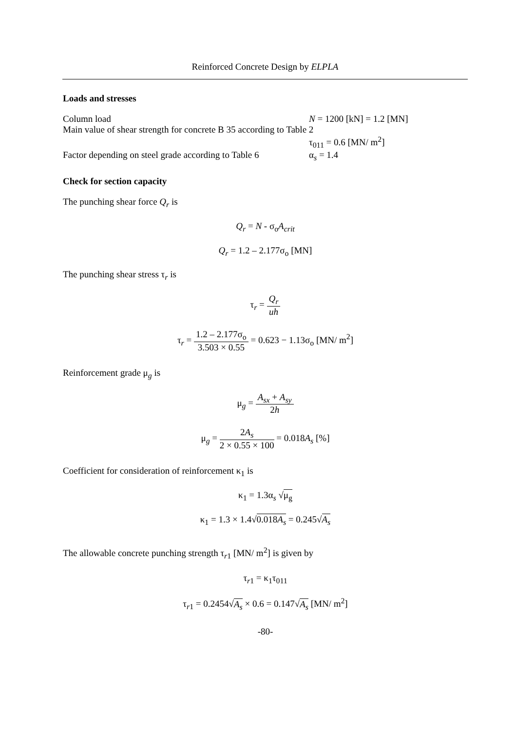Reinforced Concrete Design by ELPLA
Loads and stresses
Column load N = 1200 [kN] = 1.2 [MN]
Main value of shear strength for concrete B 35 according to Table 2
τ<sub>011</sub> = 0.6 [MN/ m<sup>2</sup>]
Factor depending on steel grade according to Table 6
α<sub>s</sub> = 1.4
Check for section capacity
The punching shear force Q<sub>r</sub> is
Q<sub>r</sub> = N - σ<sub>o</sub>A<sub>crit</sub>
Q<sub>r</sub> = 1.2 – 2.177σ<sub>o</sub> [MN]
The punching shear stress τ<sub>r</sub> is
τ<sub>r</sub> = Q<sub>r</sub> uh
τ<sub>r</sub> = 1.2 – 2.177σ<sub>o</sub> 3.503 × 0.55 = 0.623 − 1.13σ<sub>o</sub> [MN/ m<sup>2</sup>]
Reinforcement grade μ<sub>g</sub> is
μ<sub>g</sub> = A<sub>sx</sub> + A<sub>sy</sub> 2h
μ<sub>g</sub> = 2A<sub>s</sub> 2 × 0.55 × 100 = 0.018A<sub>s</sub> [%]
Coefficient for consideration of reinforcement κ<sub>1</sub> is
κ<sub>1</sub> = 1.3α<sub>s</sub> √μ<sub>g</sub>
κ<sub>1</sub> = 1.3 × 1.4√0.018A<sub>s</sub> = 0.245√A<sub>s</sub>
The allowable concrete punching strength τ<sub>r1</sub> [MN/ m<sup>2</sup>] is given by
τ<sub>r1</sub> = κ<sub>1</sub>τ<sub>011</sub>
τ<sub>r1</sub> = 0.2454√A<sub>s</sub> × 0.6 = 0.147√A<sub>s</sub> [MN/ m<sup>2</sup>]
-80-